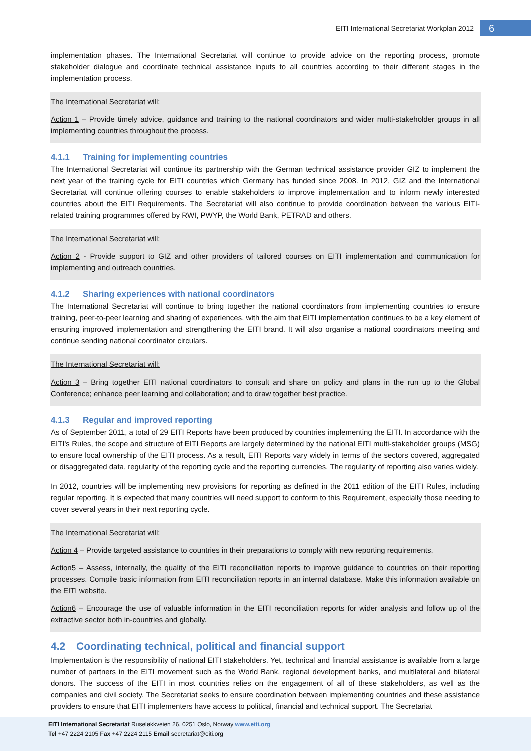EITI International Secretariat Workplan 2012
6
implementation phases. The International Secretariat will continue to provide advice on the reporting process, promote stakeholder dialogue and coordinate technical assistance inputs to all countries according to their different stages in the implementation process.
The International Secretariat will:
Action 1 – Provide timely advice, guidance and training to the national coordinators and wider multi-stakeholder groups in all implementing countries throughout the process.
4.1.1 Training for implementing countries
The International Secretariat will continue its partnership with the German technical assistance provider GIZ to implement the next year of the training cycle for EITI countries which Germany has funded since 2008. In 2012, GIZ and the International Secretariat will continue offering courses to enable stakeholders to improve implementation and to inform newly interested countries about the EITI Requirements. The Secretariat will also continue to provide coordination between the various EITI-related training programmes offered by RWI, PWYP, the World Bank, PETRAD and others.
The International Secretariat will:
Action 2 - Provide support to GIZ and other providers of tailored courses on EITI implementation and communication for implementing and outreach countries.
4.1.2 Sharing experiences with national coordinators
The International Secretariat will continue to bring together the national coordinators from implementing countries to ensure training, peer-to-peer learning and sharing of experiences, with the aim that EITI implementation continues to be a key element of ensuring improved implementation and strengthening the EITI brand. It will also organise a national coordinators meeting and continue sending national coordinator circulars.
The International Secretariat will:
Action 3 – Bring together EITI national coordinators to consult and share on policy and plans in the run up to the Global Conference; enhance peer learning and collaboration; and to draw together best practice.
4.1.3 Regular and improved reporting
As of September 2011, a total of 29 EITI Reports have been produced by countries implementing the EITI. In accordance with the EITI's Rules, the scope and structure of EITI Reports are largely determined by the national EITI multi-stakeholder groups (MSG) to ensure local ownership of the EITI process. As a result, EITI Reports vary widely in terms of the sectors covered, aggregated or disaggregated data, regularity of the reporting cycle and the reporting currencies. The regularity of reporting also varies widely.
In 2012, countries will be implementing new provisions for reporting as defined in the 2011 edition of the EITI Rules, including regular reporting. It is expected that many countries will need support to conform to this Requirement, especially those needing to cover several years in their next reporting cycle.
The International Secretariat will:
Action 4 – Provide targeted assistance to countries in their preparations to comply with new reporting requirements.
Action5 – Assess, internally, the quality of the EITI reconciliation reports to improve guidance to countries on their reporting processes. Compile basic information from EITI reconciliation reports in an internal database. Make this information available on the EITI website.
Action6 – Encourage the use of valuable information in the EITI reconciliation reports for wider analysis and follow up of the extractive sector both in-countries and globally.
4.2 Coordinating technical, political and financial support
Implementation is the responsibility of national EITI stakeholders. Yet, technical and financial assistance is available from a large number of partners in the EITI movement such as the World Bank, regional development banks, and multilateral and bilateral donors. The success of the EITI in most countries relies on the engagement of all of these stakeholders, as well as the companies and civil society. The Secretariat seeks to ensure coordination between implementing countries and these assistance providers to ensure that EITI implementers have access to political, financial and technical support. The Secretariat
EITI International Secretariat Ruseløkkveien 26, 0251 Oslo, Norway www.eiti.org
Tel +47 2224 2105 Fax +47 2224 2115 Email secretariat@eiti.org